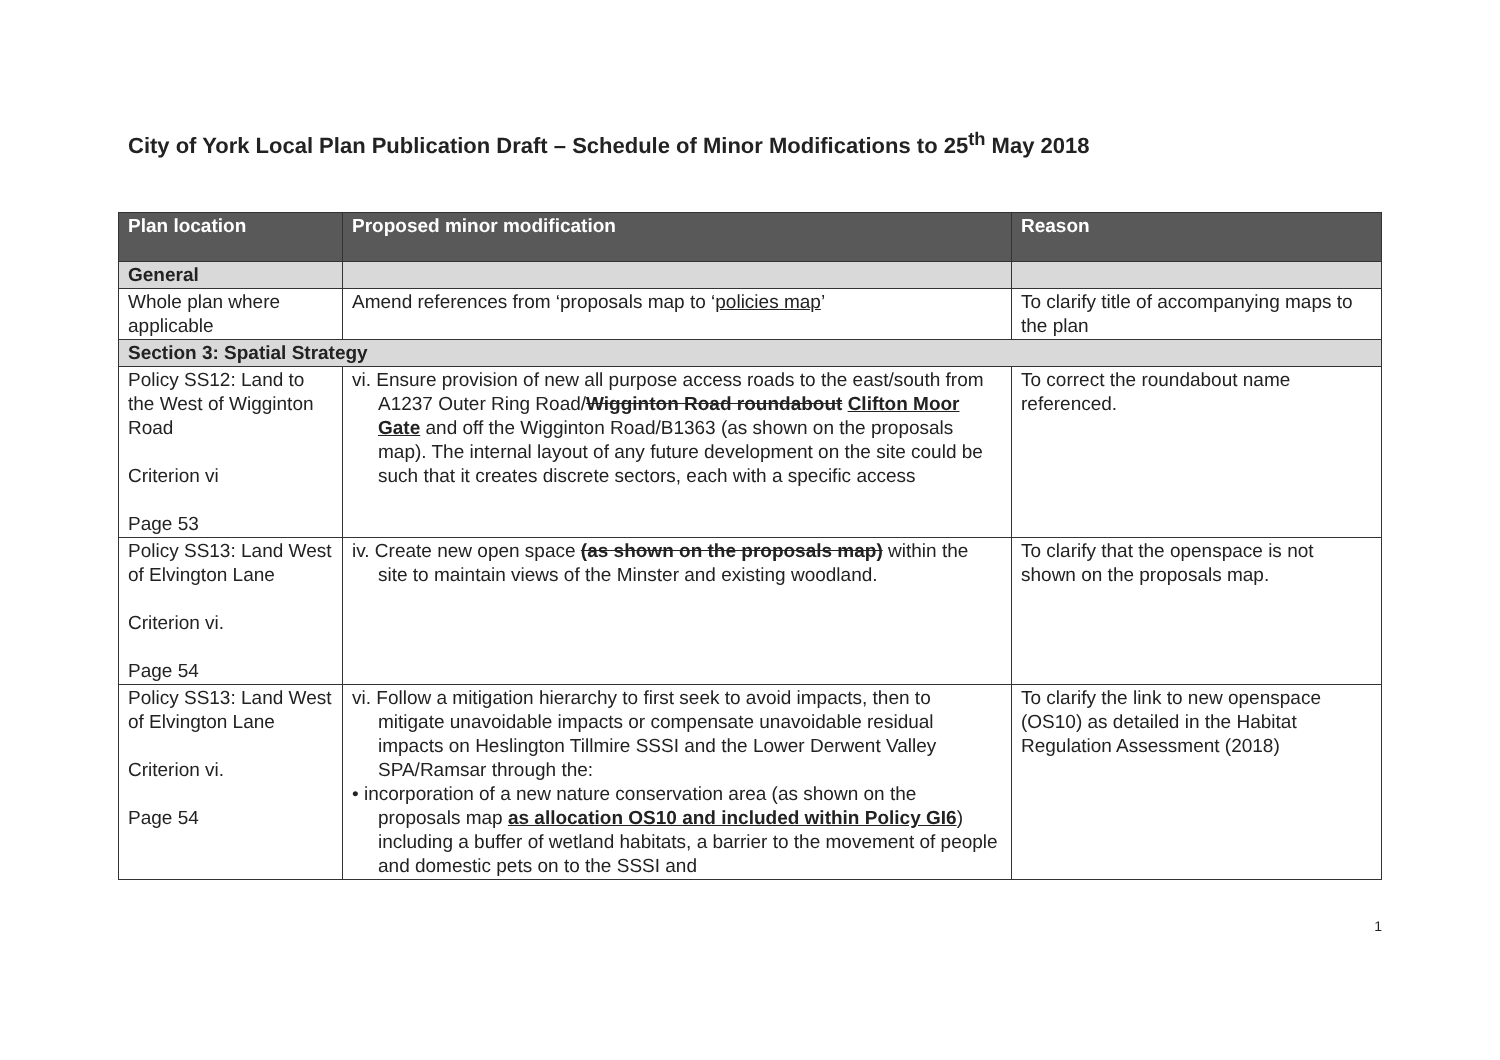City of York Local Plan Publication Draft – Schedule of Minor Modifications to 25<sup>th</sup> May 2018
| Plan location | Proposed minor modification | Reason |
| --- | --- | --- |
| General | | |
| Whole plan where applicable | Amend references from ‘proposals map to ‘ policies map ’ | To clarify title of accompanying maps to the plan |
| Section 3: Spatial Strategy | | |
| Policy SS12: Land to the West of Wigginton Road Criterion vi Page 53 | vi. Ensure provision of new all purpose access roads to the east/south from A1237 Outer Ring Road/ Wigginton Road roundabout Clifton Moor Gate and off the Wigginton Road/B1363 (as shown on the proposals map). The internal layout of any future development on the site could be such that it creates discrete sectors, each with a specific access | To correct the roundabout name referenced. |
| Policy SS13: Land West of Elvington Lane Criterion vi. Page 54 | iv. Create new open space (as shown on the proposals map) within the site to maintain views of the Minster and existing woodland. | To clarify that the openspace is not shown on the proposals map. |
| Policy SS13: Land West of Elvington Lane Criterion vi. Page 54 | vi. Follow a mitigation hierarchy to first seek to avoid impacts, then to mitigate unavoidable impacts or compensate unavoidable residual impacts on Heslington Tillmire SSSI and the Lower Derwent Valley SPA/Ramsar through the: • incorporation of a new nature conservation area (as shown on the proposals map as allocation OS10 and included within Policy GI6 ) including a buffer of wetland habitats, a barrier to the movement of people and domestic pets on to the SSSI and | To clarify the link to new openspace (OS10) as detailed in the Habitat Regulation Assessment (2018) |
1